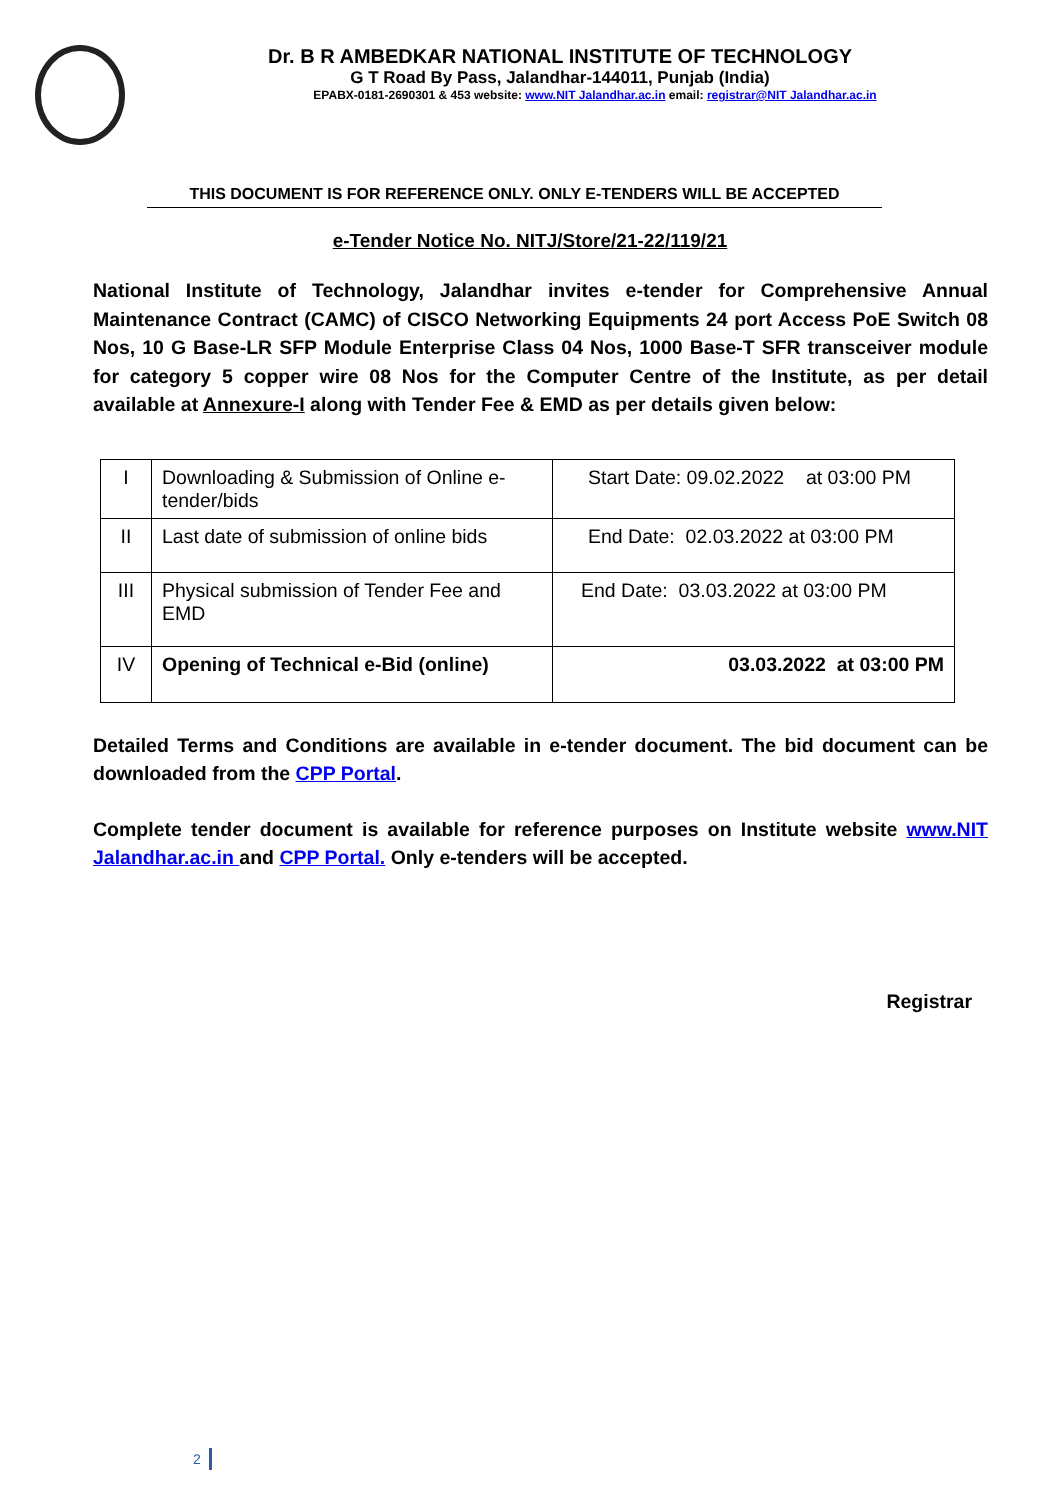Dr. B R AMBEDKAR NATIONAL INSTITUTE OF TECHNOLOGY
G T Road By Pass, Jalandhar-144011, Punjab (India)
EPABX-0181-2690301 & 453 website: www.NIT Jalandhar.ac.in email: registrar@NIT Jalandhar.ac.in
THIS DOCUMENT IS FOR REFERENCE ONLY. ONLY E-TENDERS WILL BE ACCEPTED
e-Tender Notice No. NITJ/Store/21-22/119/21
National Institute of Technology, Jalandhar invites e-tender for Comprehensive Annual Maintenance Contract (CAMC) of CISCO Networking Equipments 24 port Access PoE Switch 08 Nos, 10 G Base-LR SFP Module Enterprise Class 04 Nos, 1000 Base-T SFR transceiver module for category 5 copper wire 08 Nos for the Computer Centre of the Institute, as per detail available at Annexure-I along with Tender Fee & EMD as per details given below:
| I | Downloading & Submission of Online e-tender/bids | Start Date: 09.02.2022 at 03:00 PM |
| II | Last date of submission of online bids | End Date: 02.03.2022 at 03:00 PM |
| III | Physical submission of Tender Fee and EMD | End Date: 03.03.2022 at 03:00 PM |
| IV | Opening of Technical e-Bid (online) | 03.03.2022 at 03:00 PM |
Detailed Terms and Conditions are available in e-tender document. The bid document can be downloaded from the CPP Portal.
Complete tender document is available for reference purposes on Institute website www.NIT Jalandhar.ac.in and CPP Portal. Only e-tenders will be accepted.
Registrar
2